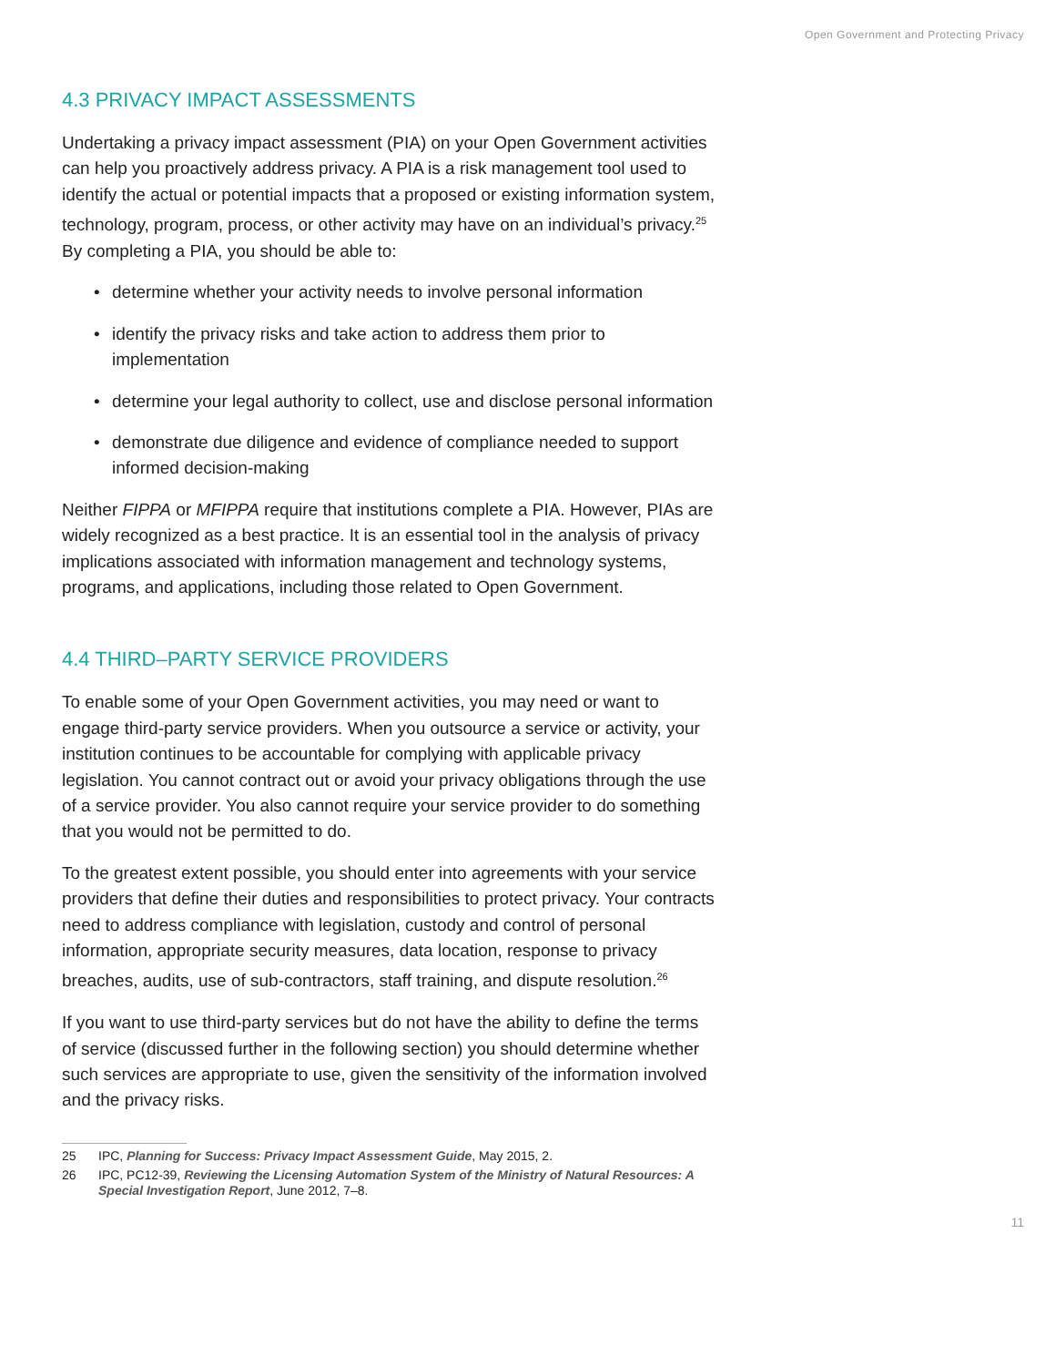Open Government and Protecting Privacy
4.3 PRIVACY IMPACT ASSESSMENTS
Undertaking a privacy impact assessment (PIA) on your Open Government activities can help you proactively address privacy. A PIA is a risk management tool used to identify the actual or potential impacts that a proposed or existing information system, technology, program, process, or other activity may have on an individual’s privacy.<sup>25</sup> By completing a PIA, you should be able to:
• determine whether your activity needs to involve personal information
• identify the privacy risks and take action to address them prior to implementation
• determine your legal authority to collect, use and disclose personal information
• demonstrate due diligence and evidence of compliance needed to support informed decision-making
Neither FIPPA or MFIPPA require that institutions complete a PIA. However, PIAs are widely recognized as a best practice. It is an essential tool in the analysis of privacy implications associated with information management and technology systems, programs, and applications, including those related to Open Government.
4.4 THIRD–PARTY SERVICE PROVIDERS
To enable some of your Open Government activities, you may need or want to engage third-party service providers. When you outsource a service or activity, your institution continues to be accountable for complying with applicable privacy legislation. You cannot contract out or avoid your privacy obligations through the use of a service provider. You also cannot require your service provider to do something that you would not be permitted to do.
To the greatest extent possible, you should enter into agreements with your service providers that define their duties and responsibilities to protect privacy. Your contracts need to address compliance with legislation, custody and control of personal information, appropriate security measures, data location, response to privacy breaches, audits, use of sub-contractors, staff training, and dispute resolution.<sup>26</sup>
If you want to use third-party services but do not have the ability to define the terms of service (discussed further in the following section) you should determine whether such services are appropriate to use, given the sensitivity of the information involved and the privacy risks.
25 IPC, Planning for Success: Privacy Impact Assessment Guide, May 2015, 2.
26 IPC, PC12-39, Reviewing the Licensing Automation System of the Ministry of Natural Resources: A Special Investigation Report, June 2012, 7–8.
11